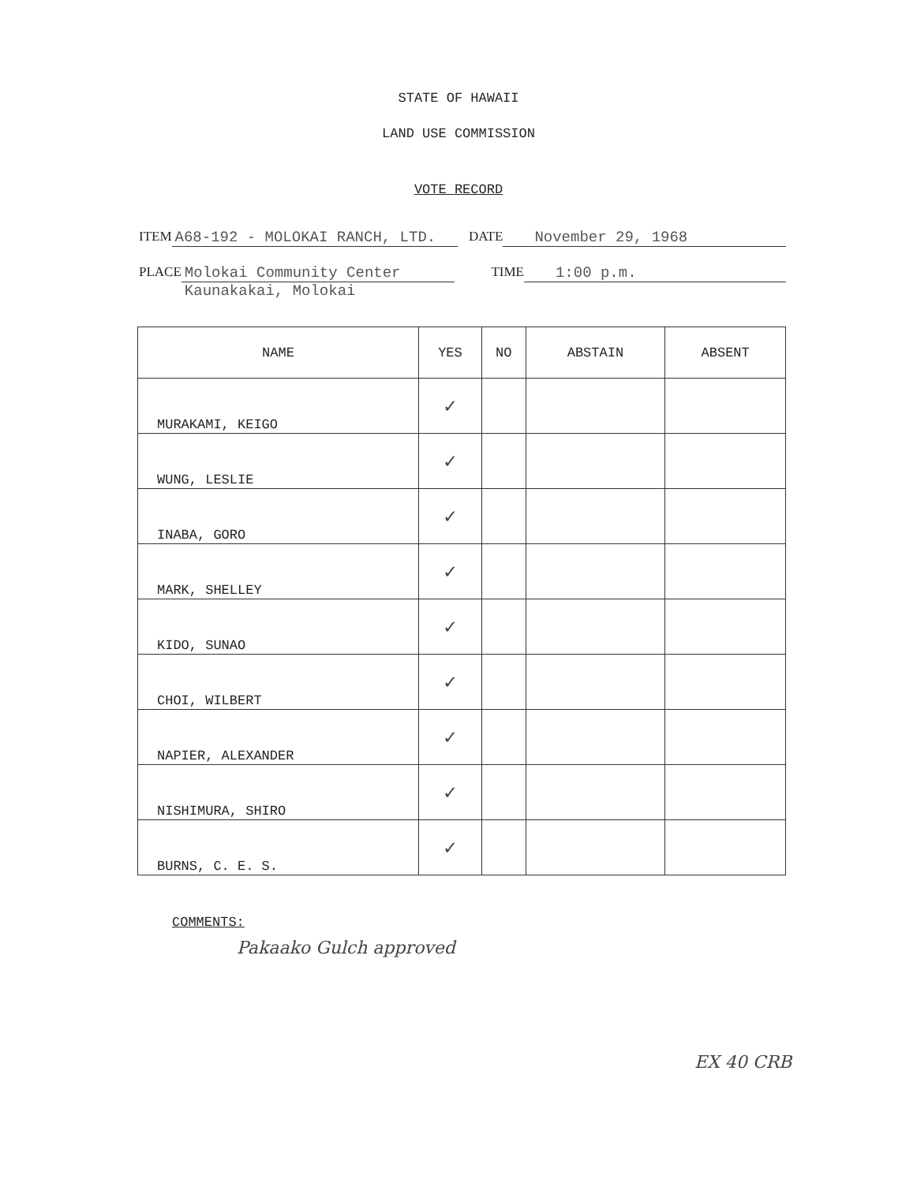STATE OF HAWAII
LAND USE COMMISSION
VOTE RECORD
ITEM A68-192 - MOLOKAI RANCH, LTD. DATE November 29, 1968
PLACE Molokai Community Center
Kaunakakai, Molokai TIME 1:00 p.m.
| NAME | YES | NO | ABSTAIN | ABSENT |
| --- | --- | --- | --- | --- |
| MURAKAMI, KEIGO | ✓ | | | |
| WUNG, LESLIE | ✓ | | | |
| INABA, GORO | ✓ | | | |
| MARK, SHELLEY | ✓ | | | |
| KIDO, SUNAO | ✓ | | | |
| CHOI, WILBERT | ✓ | | | |
| NAPIER, ALEXANDER | ✓ | | | |
| NISHIMURA, SHIRO | ✓ | | | |
| BURNS, C. E. S. | ✓ | | | |
COMMENTS:
Pakaako Gulch approved
EX 40 CRB